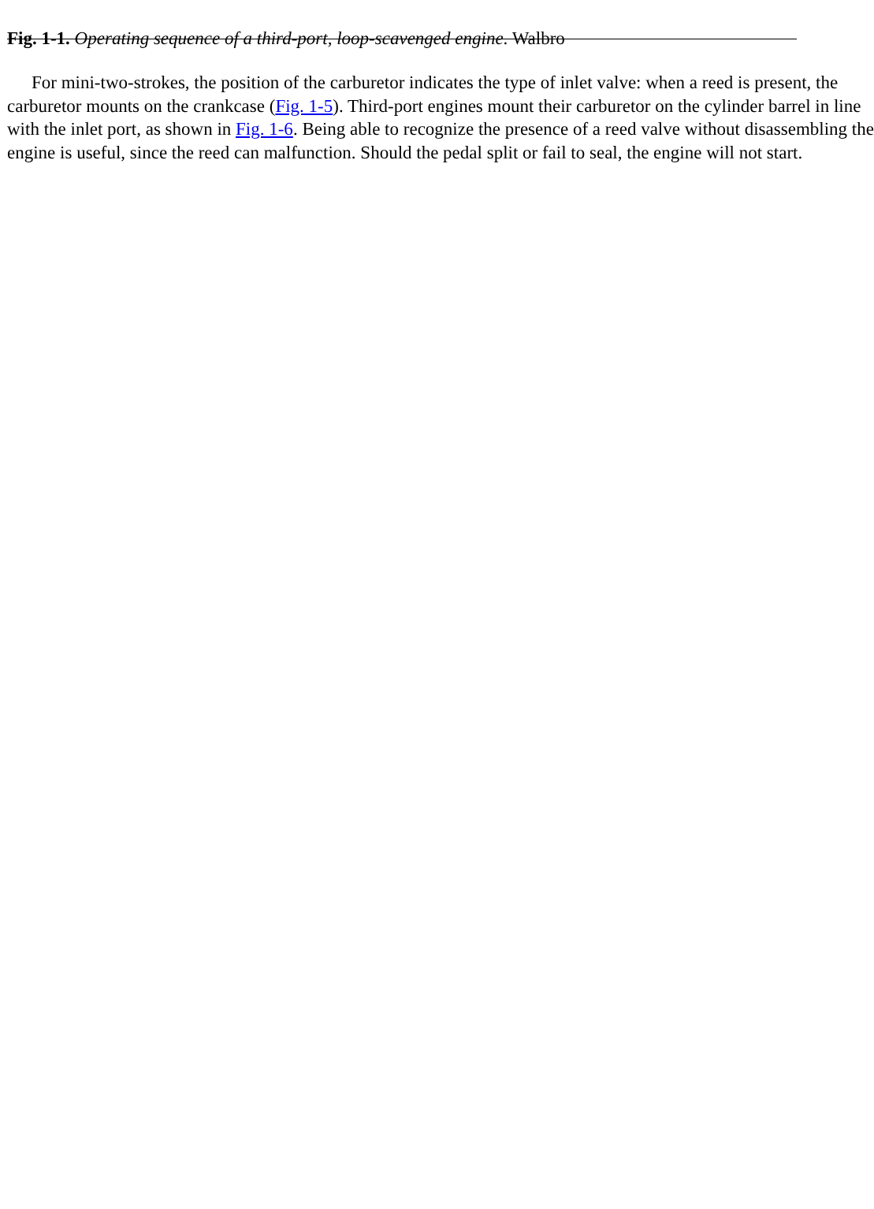Fig. 1-1. Operating sequence of a third-port, loop-scavenged engine. Walbro
For mini-two-strokes, the position of the carburetor indicates the type of inlet valve: when a reed is present, the carburetor mounts on the crankcase (Fig. 1-5). Third-port engines mount their carburetor on the cylinder barrel in line with the inlet port, as shown in Fig. 1-6. Being able to recognize the presence of a reed valve without disassembling the engine is useful, since the reed can malfunction. Should the pedal split or fail to seal, the engine will not start.